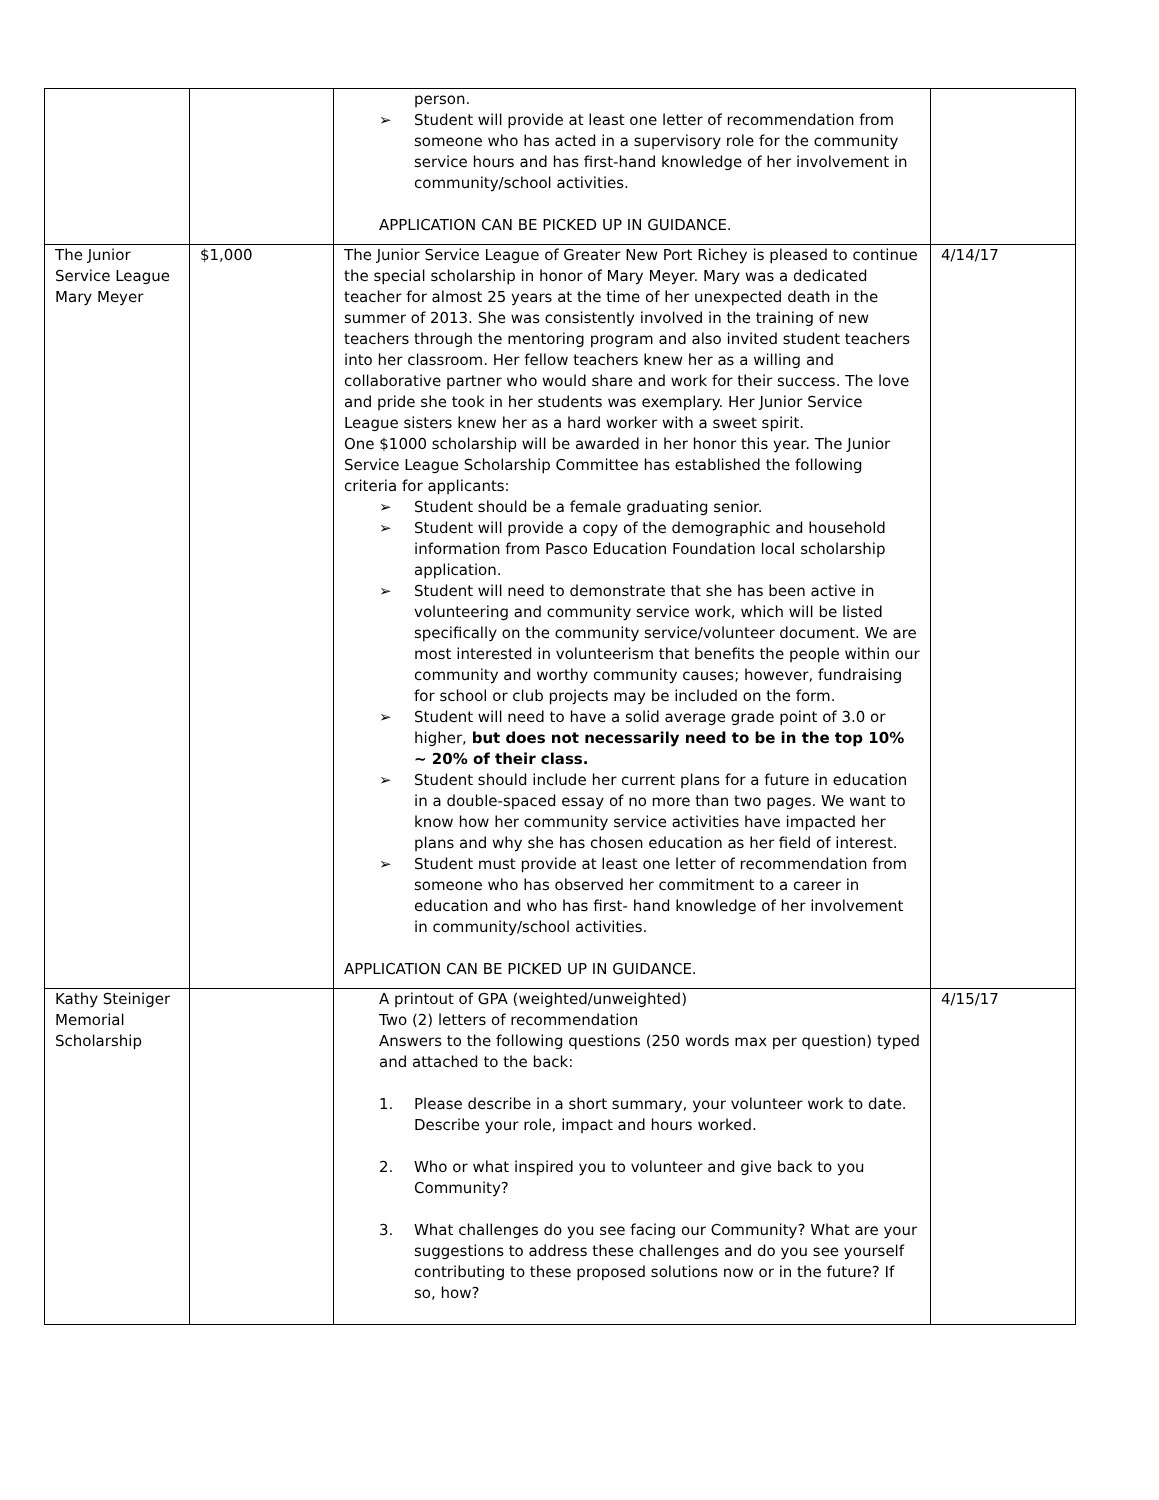| | | person. ➢ Student will provide at least one letter of recommendation from someone who has acted in a supervisory role for the community service hours and has first-hand knowledge of her involvement in community/school activities. APPLICATION CAN BE PICKED UP IN GUIDANCE. | |
| The Junior Service League Mary Meyer | $1,000 | The Junior Service League of Greater New Port Richey is pleased to continue the special scholarship in honor of Mary Meyer. Mary was a dedicated teacher for almost 25 years at the time of her unexpected death in the summer of 2013. She was consistently involved in the training of new teachers through the mentoring program and also invited student teachers into her classroom. Her fellow teachers knew her as a willing and collaborative partner who would share and work for their success. The love and pride she took in her students was exemplary. Her Junior Service League sisters knew her as a hard worker with a sweet spirit. One $1000 scholarship will be awarded in her honor this year. The Junior Service League Scholarship Committee has established the following criteria for applicants: ➢ Student should be a female graduating senior. ➢ Student will provide a copy of the demographic and household information from Pasco Education Foundation local scholarship application. ➢ Student will need to demonstrate that she has been active in volunteering and community service work, which will be listed specifically on the community service/volunteer document. We are most interested in volunteerism that benefits the people within our community and worthy community causes; however, fundraising for school or club projects may be included on the form. ➢ Student will need to have a solid average grade point of 3.0 or higher, but does not necessarily need to be in the top 10% ~ 20% of their class. ➢ Student should include her current plans for a future in education in a double-spaced essay of no more than two pages. We want to know how her community service activities have impacted her plans and why she has chosen education as her field of interest. ➢ Student must provide at least one letter of recommendation from someone who has observed her commitment to a career in education and who has first- hand knowledge of her involvement in community/school activities. APPLICATION CAN BE PICKED UP IN GUIDANCE. | 4/14/17 |
| Kathy Steiniger Memorial Scholarship | | A printout of GPA (weighted/unweighted) Two (2) letters of recommendation Answers to the following questions (250 words max per question) typed and attached to the back: 1. Please describe in a short summary, your volunteer work to date. Describe your role, impact and hours worked. 2. Who or what inspired you to volunteer and give back to you Community? 3. What challenges do you see facing our Community? What are your suggestions to address these challenges and do you see yourself contributing to these proposed solutions now or in the future? If so, how? | 4/15/17 |